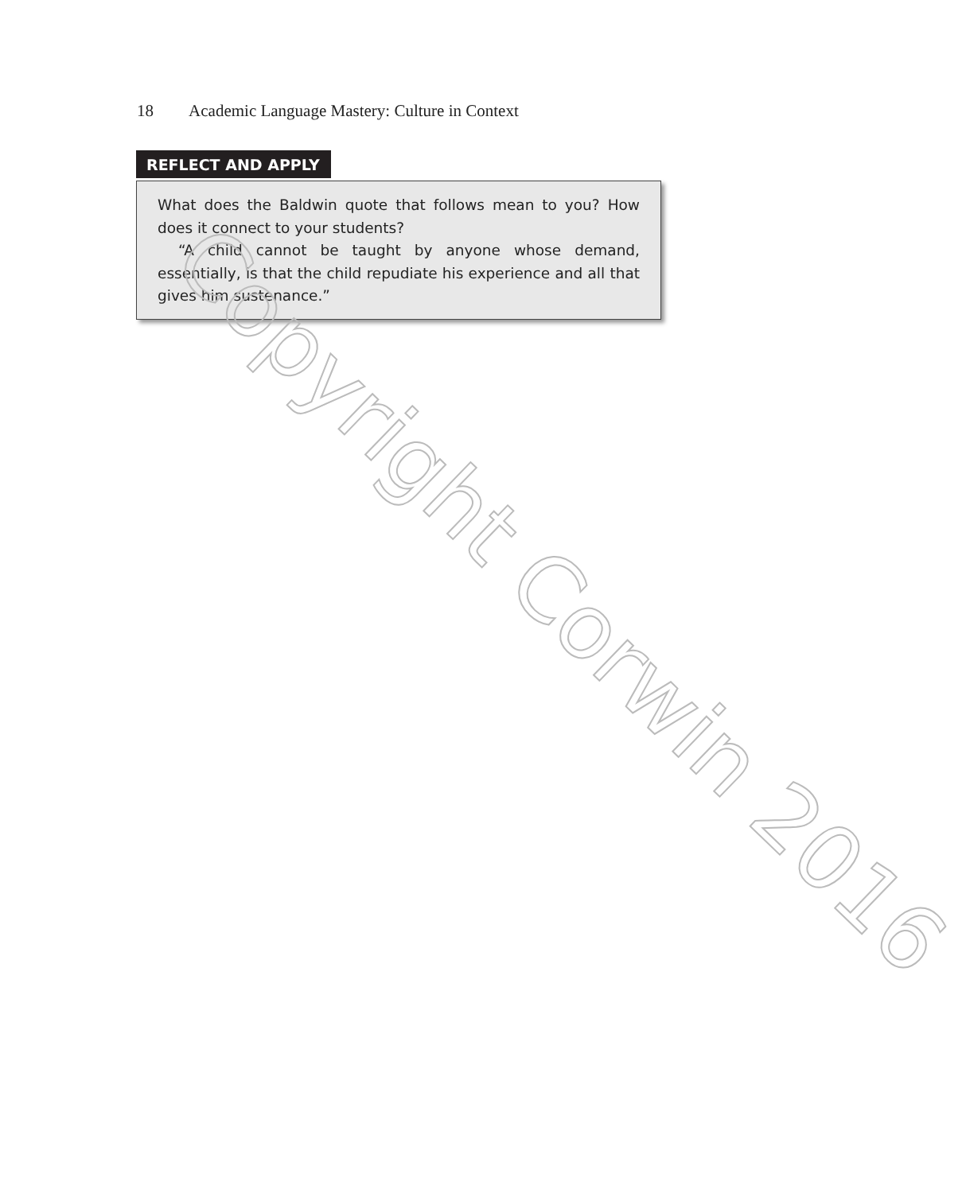18 Academic Language Mastery: Culture in Context
REFLECT AND APPLY
What does the Baldwin quote that follows mean to you? How does it connect to your students?
“A child cannot be taught by anyone whose demand, essentially, is that the child repudiate his experience and all that gives him sustenance.”
Copyright Corwin 2016